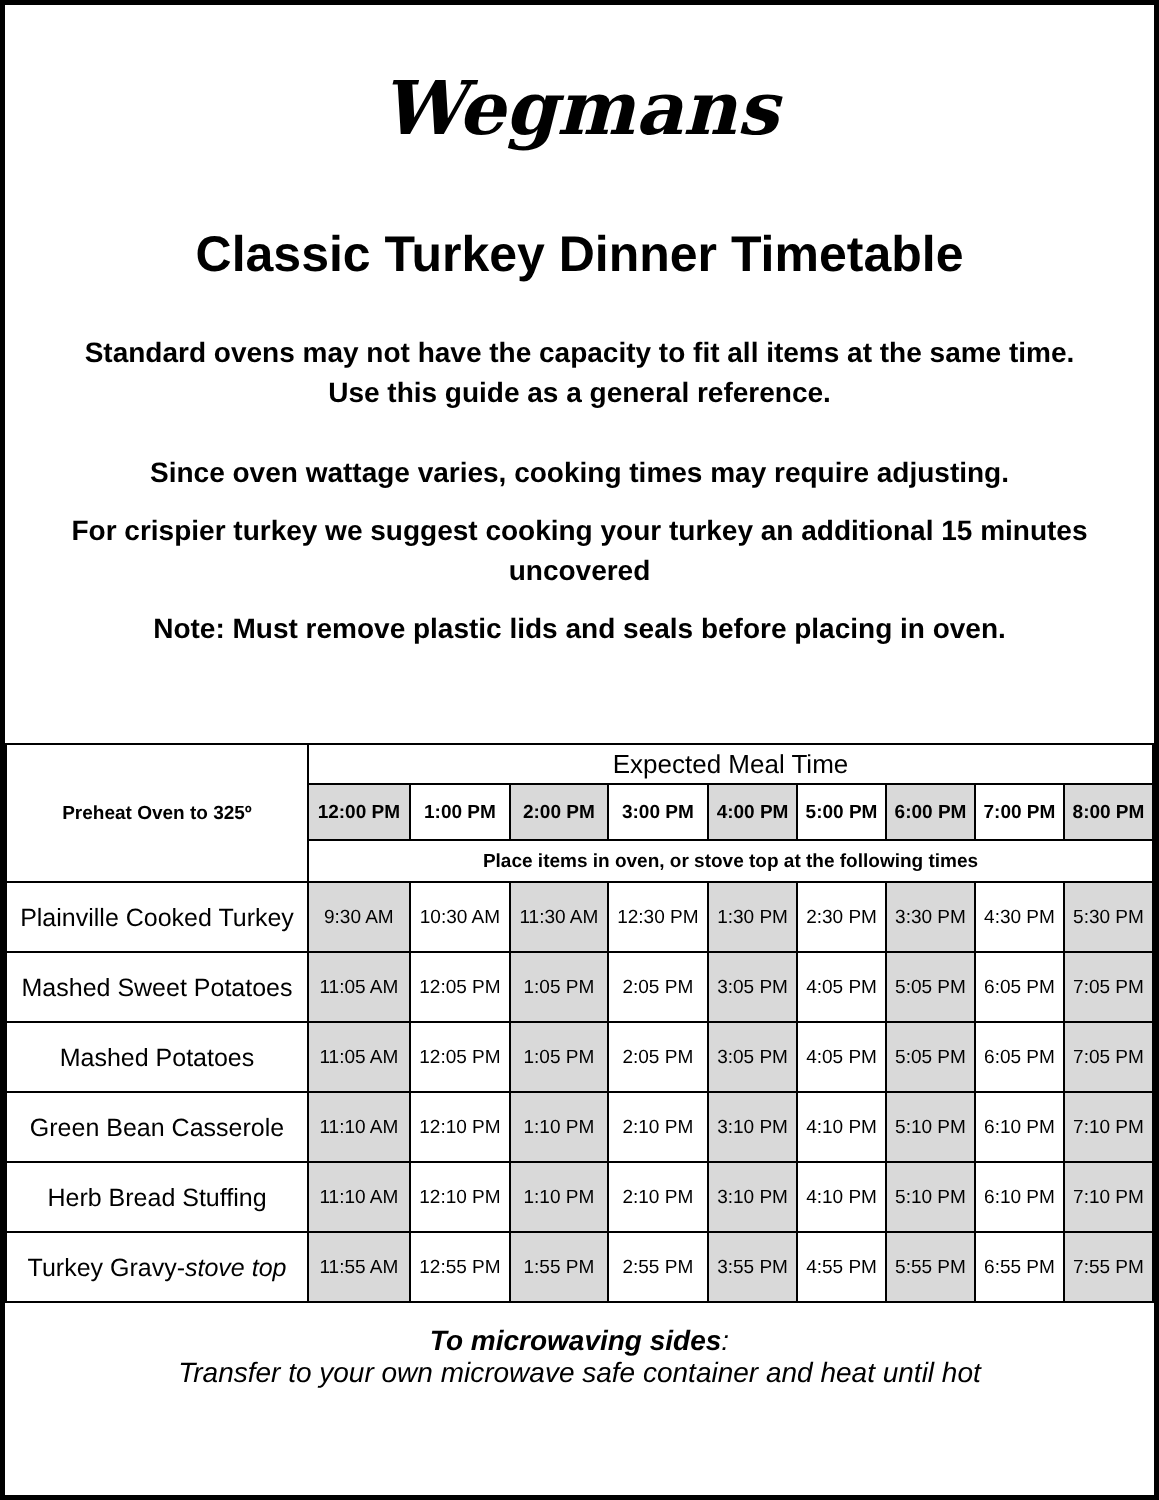Wegmans
Classic Turkey Dinner Timetable
Standard ovens may not have the capacity to fit all items at the same time.
Use this guide as a general reference.
Since oven wattage varies, cooking times may require adjusting.
For crispier turkey we suggest cooking your turkey an additional 15 minutes
uncovered
Note: Must remove plastic lids and seals before placing in oven.
| Preheat Oven to 325º | Expected Meal Time | | | | | | | | |
| --- | --- | --- | --- | --- | --- | --- | --- | --- | --- |
| | 12:00 PM | 1:00 PM | 2:00 PM | 3:00 PM | 4:00 PM | 5:00 PM | 6:00 PM | 7:00 PM | 8:00 PM |
| | Place items in oven, or stove top at the following times | | | | | | | | |
| Plainville Cooked Turkey | 9:30 AM | 10:30 AM | 11:30 AM | 12:30 PM | 1:30 PM | 2:30 PM | 3:30 PM | 4:30 PM | 5:30 PM |
| Mashed Sweet Potatoes | 11:05 AM | 12:05 PM | 1:05 PM | 2:05 PM | 3:05 PM | 4:05 PM | 5:05 PM | 6:05 PM | 7:05 PM |
| Mashed Potatoes | 11:05 AM | 12:05 PM | 1:05 PM | 2:05 PM | 3:05 PM | 4:05 PM | 5:05 PM | 6:05 PM | 7:05 PM |
| Green Bean Casserole | 11:10 AM | 12:10 PM | 1:10 PM | 2:10 PM | 3:10 PM | 4:10 PM | 5:10 PM | 6:10 PM | 7:10 PM |
| Herb Bread Stuffing | 11:10 AM | 12:10 PM | 1:10 PM | 2:10 PM | 3:10 PM | 4:10 PM | 5:10 PM | 6:10 PM | 7:10 PM |
| Turkey Gravy- stove top | 11:55 AM | 12:55 PM | 1:55 PM | 2:55 PM | 3:55 PM | 4:55 PM | 5:55 PM | 6:55 PM | 7:55 PM |
To microwaving sides:
Transfer to your own microwave safe container and heat until hot